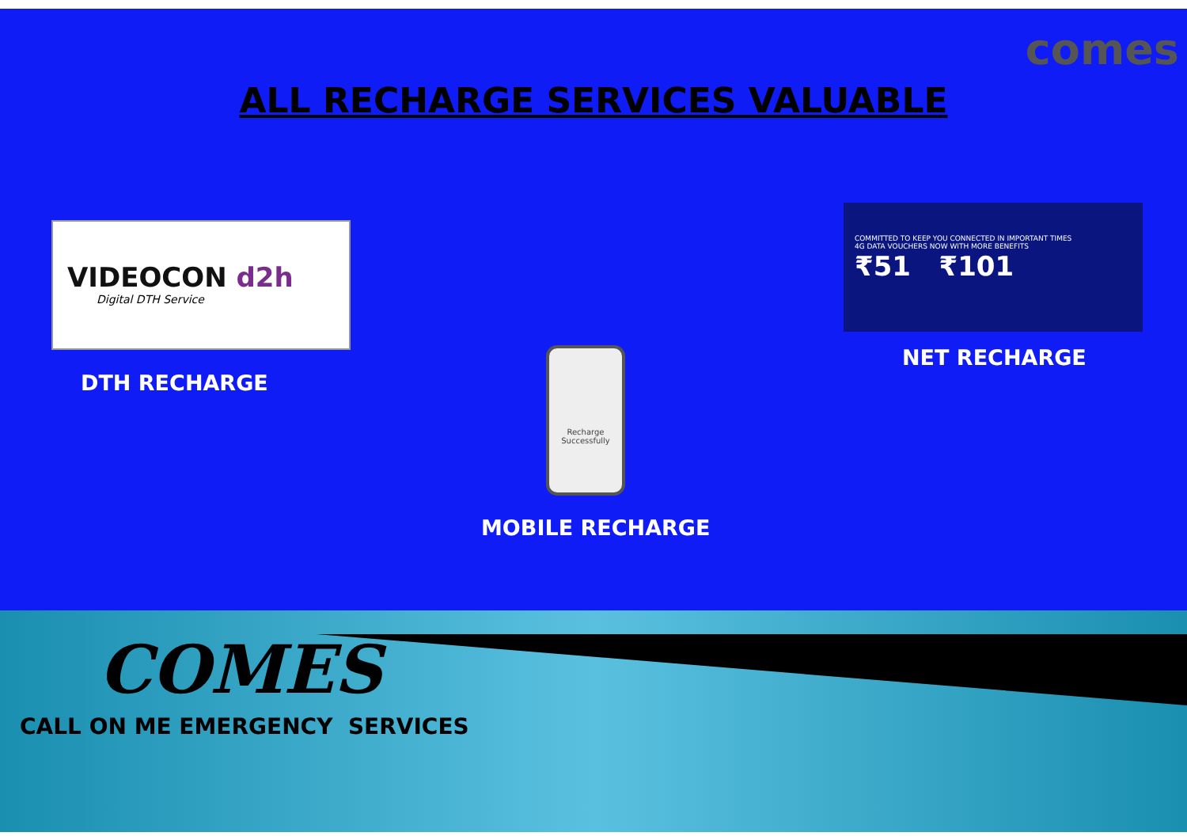comes
ALL RECHARGE SERVICES VALUABLE
VIDEOCON d2h
Digital DTH Service
DTH RECHARGE
Recharge Successfully
MOBILE RECHARGE
COMMITTED TO KEEP YOU CONNECTED IN IMPORTANT TIMES
4G DATA VOUCHERS NOW WITH MORE BENEFITS
₹51 ₹101
NET RECHARGE
COMES
CALL ON ME EMERGENCY SERVICES